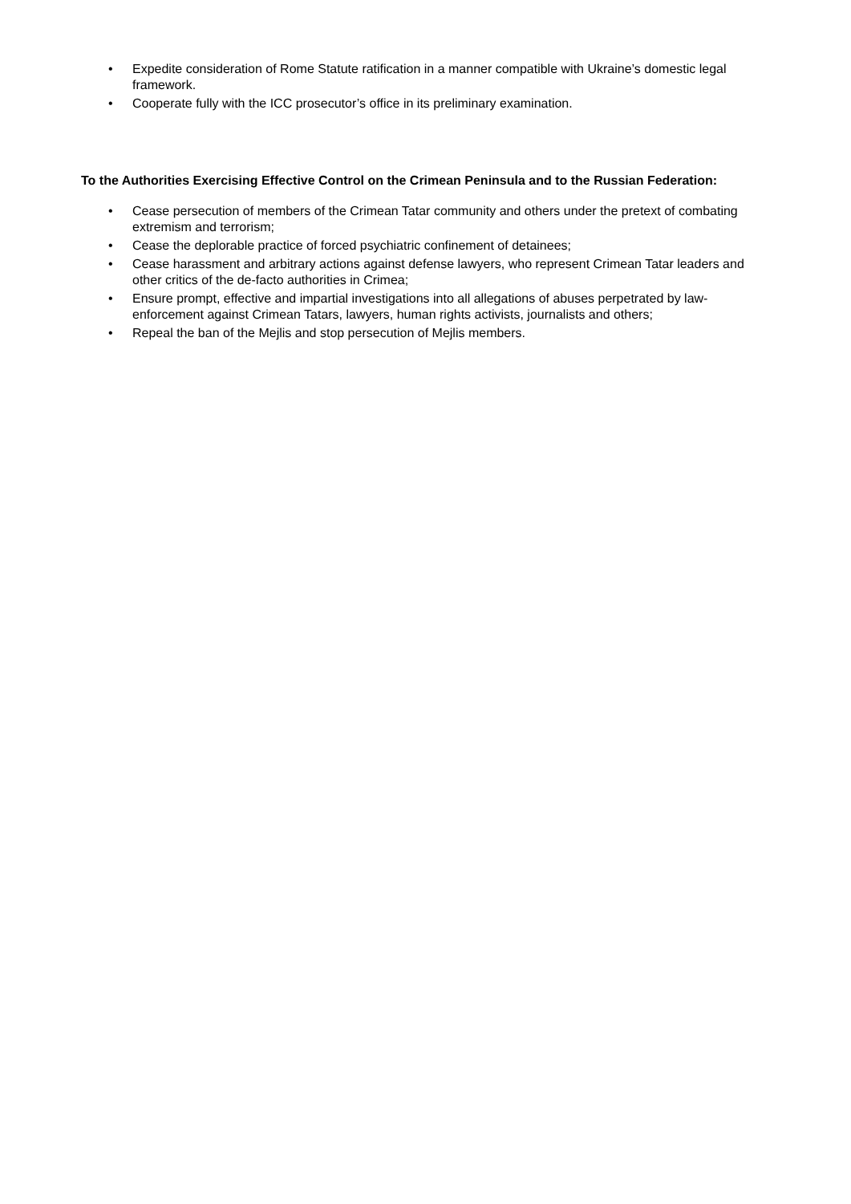• Expedite consideration of Rome Statute ratification in a manner compatible with Ukraine’s domestic legal framework.
• Cooperate fully with the ICC prosecutor’s office in its preliminary examination.
To the Authorities Exercising Effective Control on the Crimean Peninsula and to the Russian Federation:
• Cease persecution of members of the Crimean Tatar community and others under the pretext of combating extremism and terrorism;
• Cease the deplorable practice of forced psychiatric confinement of detainees;
• Cease harassment and arbitrary actions against defense lawyers, who represent Crimean Tatar leaders and other critics of the de-facto authorities in Crimea;
• Ensure prompt, effective and impartial investigations into all allegations of abuses perpetrated by law-enforcement against Crimean Tatars, lawyers, human rights activists, journalists and others;
• Repeal the ban of the Mejlis and stop persecution of Mejlis members.